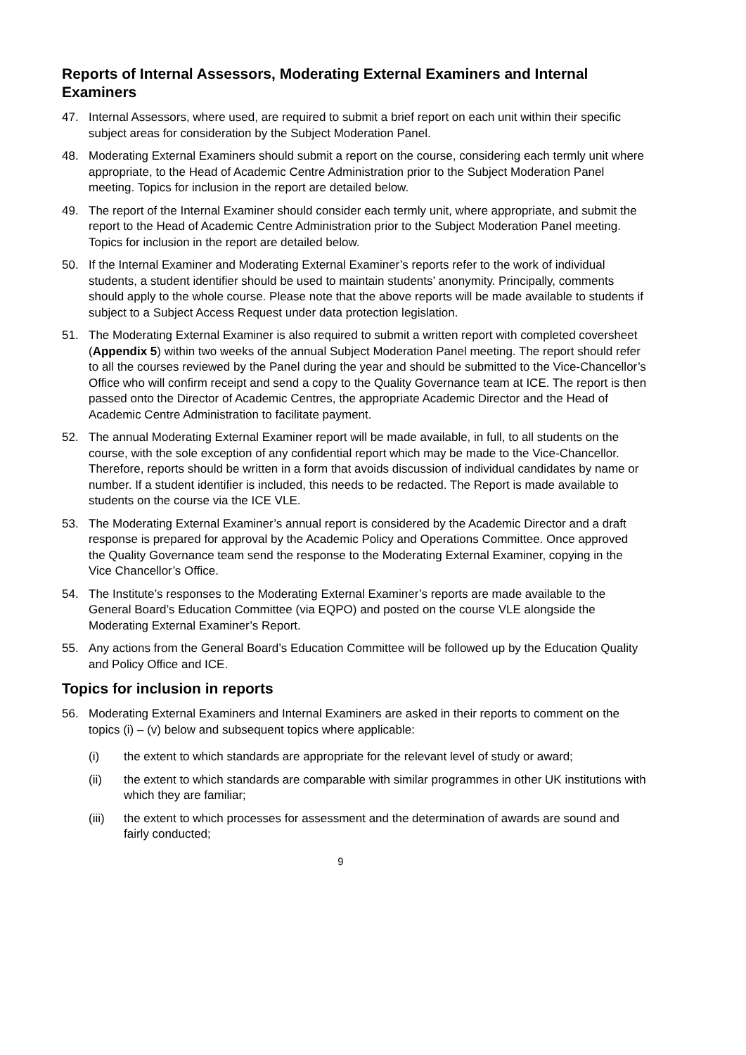Reports of Internal Assessors, Moderating External Examiners and Internal Examiners
47. Internal Assessors, where used, are required to submit a brief report on each unit within their specific subject areas for consideration by the Subject Moderation Panel.
48. Moderating External Examiners should submit a report on the course, considering each termly unit where appropriate, to the Head of Academic Centre Administration prior to the Subject Moderation Panel meeting. Topics for inclusion in the report are detailed below.
49. The report of the Internal Examiner should consider each termly unit, where appropriate, and submit the report to the Head of Academic Centre Administration prior to the Subject Moderation Panel meeting. Topics for inclusion in the report are detailed below.
50. If the Internal Examiner and Moderating External Examiner’s reports refer to the work of individual students, a student identifier should be used to maintain students’ anonymity. Principally, comments should apply to the whole course. Please note that the above reports will be made available to students if subject to a Subject Access Request under data protection legislation.
51. The Moderating External Examiner is also required to submit a written report with completed coversheet (Appendix 5) within two weeks of the annual Subject Moderation Panel meeting. The report should refer to all the courses reviewed by the Panel during the year and should be submitted to the Vice-Chancellor’s Office who will confirm receipt and send a copy to the Quality Governance team at ICE. The report is then passed onto the Director of Academic Centres, the appropriate Academic Director and the Head of Academic Centre Administration to facilitate payment.
52. The annual Moderating External Examiner report will be made available, in full, to all students on the course, with the sole exception of any confidential report which may be made to the Vice-Chancellor. Therefore, reports should be written in a form that avoids discussion of individual candidates by name or number. If a student identifier is included, this needs to be redacted. The Report is made available to students on the course via the ICE VLE.
53. The Moderating External Examiner’s annual report is considered by the Academic Director and a draft response is prepared for approval by the Academic Policy and Operations Committee. Once approved the Quality Governance team send the response to the Moderating External Examiner, copying in the Vice Chancellor’s Office.
54. The Institute’s responses to the Moderating External Examiner’s reports are made available to the General Board’s Education Committee (via EQPO) and posted on the course VLE alongside the Moderating External Examiner’s Report.
55. Any actions from the General Board’s Education Committee will be followed up by the Education Quality and Policy Office and ICE.
Topics for inclusion in reports
56. Moderating External Examiners and Internal Examiners are asked in their reports to comment on the topics (i) – (v) below and subsequent topics where applicable:
(i) the extent to which standards are appropriate for the relevant level of study or award;
(ii) the extent to which standards are comparable with similar programmes in other UK institutions with which they are familiar;
(iii)
the extent to which processes for assessment and the determination of awards are sound and fairly conducted;
9